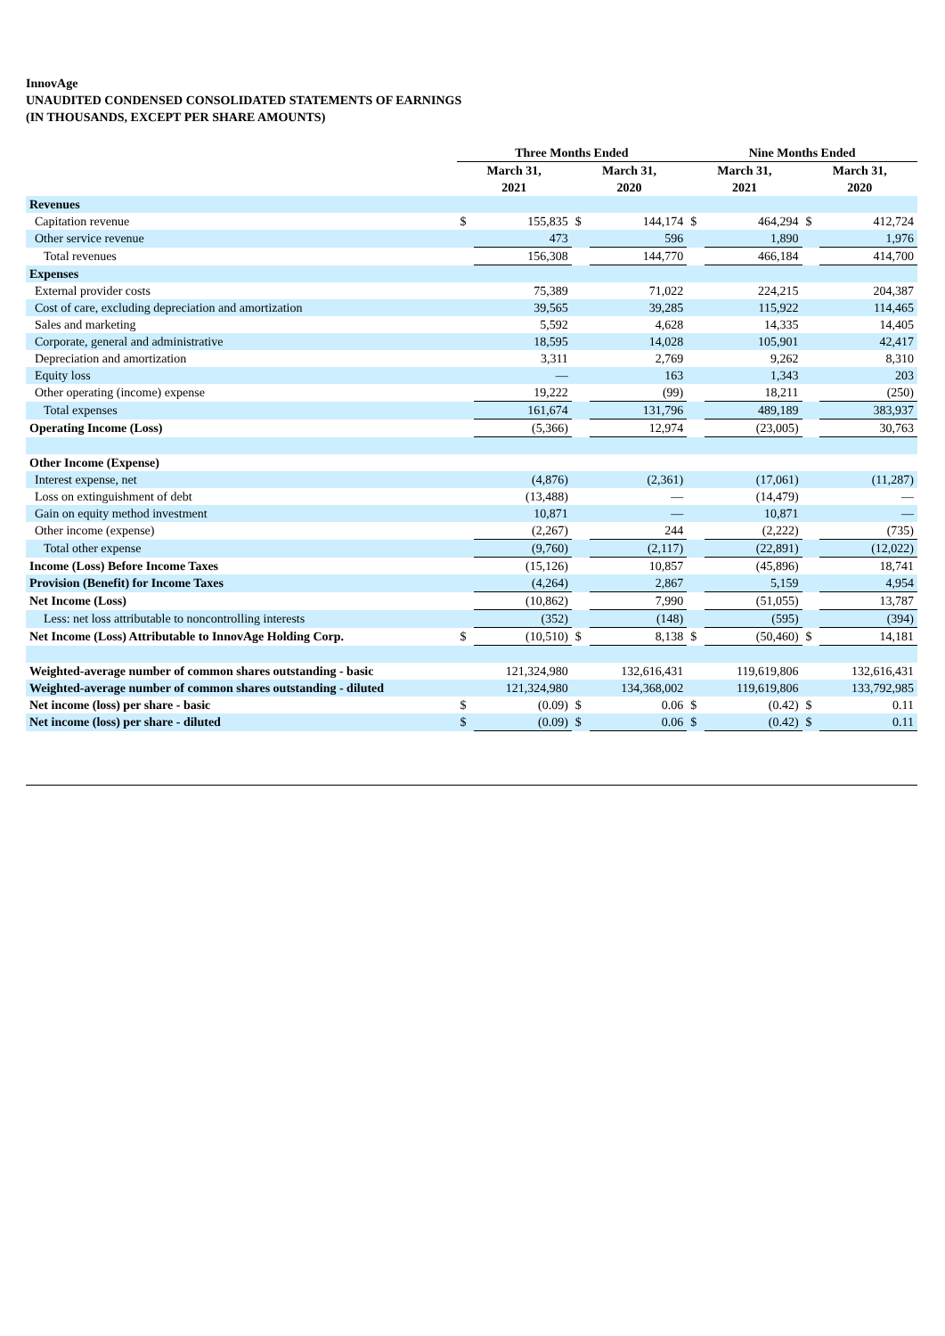InnovAge
UNAUDITED CONDENSED CONSOLIDATED STATEMENTS OF EARNINGS
(IN THOUSANDS, EXCEPT PER SHARE AMOUNTS)
| | Three Months Ended | | | | Nine Months Ended | | | |
| --- | --- | --- | --- | --- | --- | --- | --- | --- |
| | March 31, 2021 | | March 31, 2020 | | March 31, 2021 | | March 31, 2020 | |
| Revenues | | | | | | | | |
| Capitation revenue | $ | 155,835 | $ | 144,174 | $ | 464,294 | $ | 412,724 |
| Other service revenue | | 473 | | 596 | | 1,890 | | 1,976 |
| Total revenues | | 156,308 | | 144,770 | | 466,184 | | 414,700 |
| Expenses | | | | | | | | |
| External provider costs | | 75,389 | | 71,022 | | 224,215 | | 204,387 |
| Cost of care, excluding depreciation and amortization | | 39,565 | | 39,285 | | 115,922 | | 114,465 |
| Sales and marketing | | 5,592 | | 4,628 | | 14,335 | | 14,405 |
| Corporate, general and administrative | | 18,595 | | 14,028 | | 105,901 | | 42,417 |
| Depreciation and amortization | | 3,311 | | 2,769 | | 9,262 | | 8,310 |
| Equity loss | | — | | 163 | | 1,343 | | 203 |
| Other operating (income) expense | | 19,222 | | (99) | | 18,211 | | (250) |
| Total expenses | | 161,674 | | 131,796 | | 489,189 | | 383,937 |
| Operating Income (Loss) | | (5,366) | | 12,974 | | (23,005) | | 30,763 |
| Other Income (Expense) | | | | | | | | |
| Interest expense, net | | (4,876) | | (2,361) | | (17,061) | | (11,287) |
| Loss on extinguishment of debt | | (13,488) | | — | | (14,479) | | — |
| Gain on equity method investment | | 10,871 | | — | | 10,871 | | — |
| Other income (expense) | | (2,267) | | 244 | | (2,222) | | (735) |
| Total other expense | | (9,760) | | (2,117) | | (22,891) | | (12,022) |
| Income (Loss) Before Income Taxes | | (15,126) | | 10,857 | | (45,896) | | 18,741 |
| Provision (Benefit) for Income Taxes | | (4,264) | | 2,867 | | 5,159 | | 4,954 |
| Net Income (Loss) | | (10,862) | | 7,990 | | (51,055) | | 13,787 |
| Less: net loss attributable to noncontrolling interests | | (352) | | (148) | | (595) | | (394) |
| Net Income (Loss) Attributable to InnovAge Holding Corp. | $ | (10,510) | $ | 8,138 | $ | (50,460) | $ | 14,181 |
| Weighted-average number of common shares outstanding - basic | | 121,324,980 | | 132,616,431 | | 119,619,806 | | 132,616,431 |
| Weighted-average number of common shares outstanding - diluted | | 121,324,980 | | 134,368,002 | | 119,619,806 | | 133,792,985 |
| Net income (loss) per share - basic | $ | (0.09) | $ | 0.06 | $ | (0.42) | $ | 0.11 |
| Net income (loss) per share - diluted | $ | (0.09) | $ | 0.06 | $ | (0.42) | $ | 0.11 |